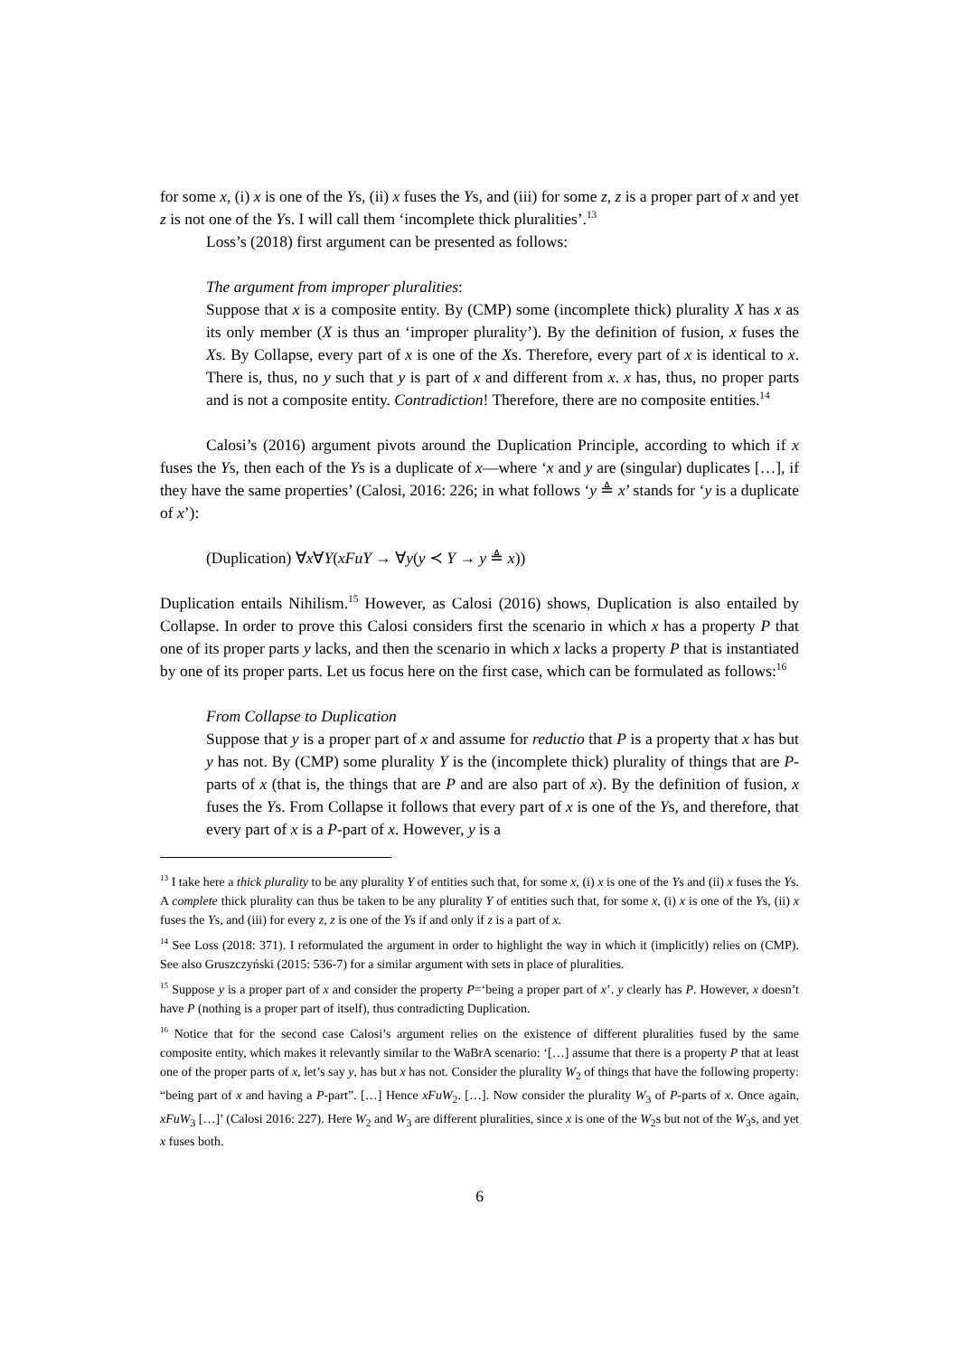for some x, (i) x is one of the Ys, (ii) x fuses the Ys, and (iii) for some z, z is a proper part of x and yet z is not one of the Ys. I will call them ‘incomplete thick pluralities’.<sup>13</sup>
Loss’s (2018) first argument can be presented as follows:
The argument from improper pluralities:
Suppose that x is a composite entity. By (CMP) some (incomplete thick) plurality X has x as its only member (X is thus an ‘improper plurality’). By the definition of fusion, x fuses the Xs. By Collapse, every part of x is one of the Xs. Therefore, every part of x is identical to x. There is, thus, no y such that y is part of x and different from x. x has, thus, no proper parts and is not a composite entity. Contradiction! Therefore, there are no composite entities.<sup>14</sup>
Calosi’s (2016) argument pivots around the Duplication Principle, according to which if x fuses the Ys, then each of the Ys is a duplicate of x—where ‘x and y are (singular) duplicates […], if they have the same properties’ (Calosi, 2016: 226; in what follows ‘y ≜ x’ stands for ‘y is a duplicate of x’):
(Duplication) ∀x∀Y(xFuY → ∀y(y ≺ Y → y ≜ x))
Duplication entails Nihilism.<sup>15</sup> However, as Calosi (2016) shows, Duplication is also entailed by Collapse. In order to prove this Calosi considers first the scenario in which x has a property P that one of its proper parts y lacks, and then the scenario in which x lacks a property P that is instantiated by one of its proper parts. Let us focus here on the first case, which can be formulated as follows:<sup>16</sup>
From Collapse to Duplication
Suppose that y is a proper part of x and assume for reductio that P is a property that x has but y has not. By (CMP) some plurality Y is the (incomplete thick) plurality of things that are P-parts of x (that is, the things that are P and are also part of x). By the definition of fusion, x fuses the Ys. From Collapse it follows that every part of x is one of the Ys, and therefore, that every part of x is a P-part of x. However, y is a
<sup>13</sup> I take here a thick plurality to be any plurality Y of entities such that, for some x, (i) x is one of the Ys and (ii) x fuses the Ys. A complete thick plurality can thus be taken to be any plurality Y of entities such that, for some x, (i) x is one of the Ys, (ii) x fuses the Ys, and (iii) for every z, z is one of the Ys if and only if z is a part of x.
<sup>14</sup> See Loss (2018: 371). I reformulated the argument in order to highlight the way in which it (implicitly) relies on (CMP). See also Gruszczyński (2015: 536-7) for a similar argument with sets in place of pluralities.
<sup>15</sup> Suppose y is a proper part of x and consider the property P=‘being a proper part of x’. y clearly has P. However, x doesn’t have P (nothing is a proper part of itself), thus contradicting Duplication.
<sup>16</sup> Notice that for the second case Calosi’s argument relies on the existence of different pluralities fused by the same composite entity, which makes it relevantly similar to the WaBrA scenario: ‘[…] assume that there is a property P that at least one of the proper parts of x, let’s say y, has but x has not. Consider the plurality W<sub>2</sub> of things that have the following property: “being part of x and having a P-part”. […] Hence xFuW<sub>2</sub>. […]. Now consider the plurality W<sub>3</sub> of P-parts of x. Once again, xFuW<sub>3</sub> […]’ (Calosi 2016: 227). Here W<sub>2</sub> and W<sub>3</sub> are different pluralities, since x is one of the W<sub>2</sub>s but not of the W<sub>3</sub>s, and yet x fuses both.
6